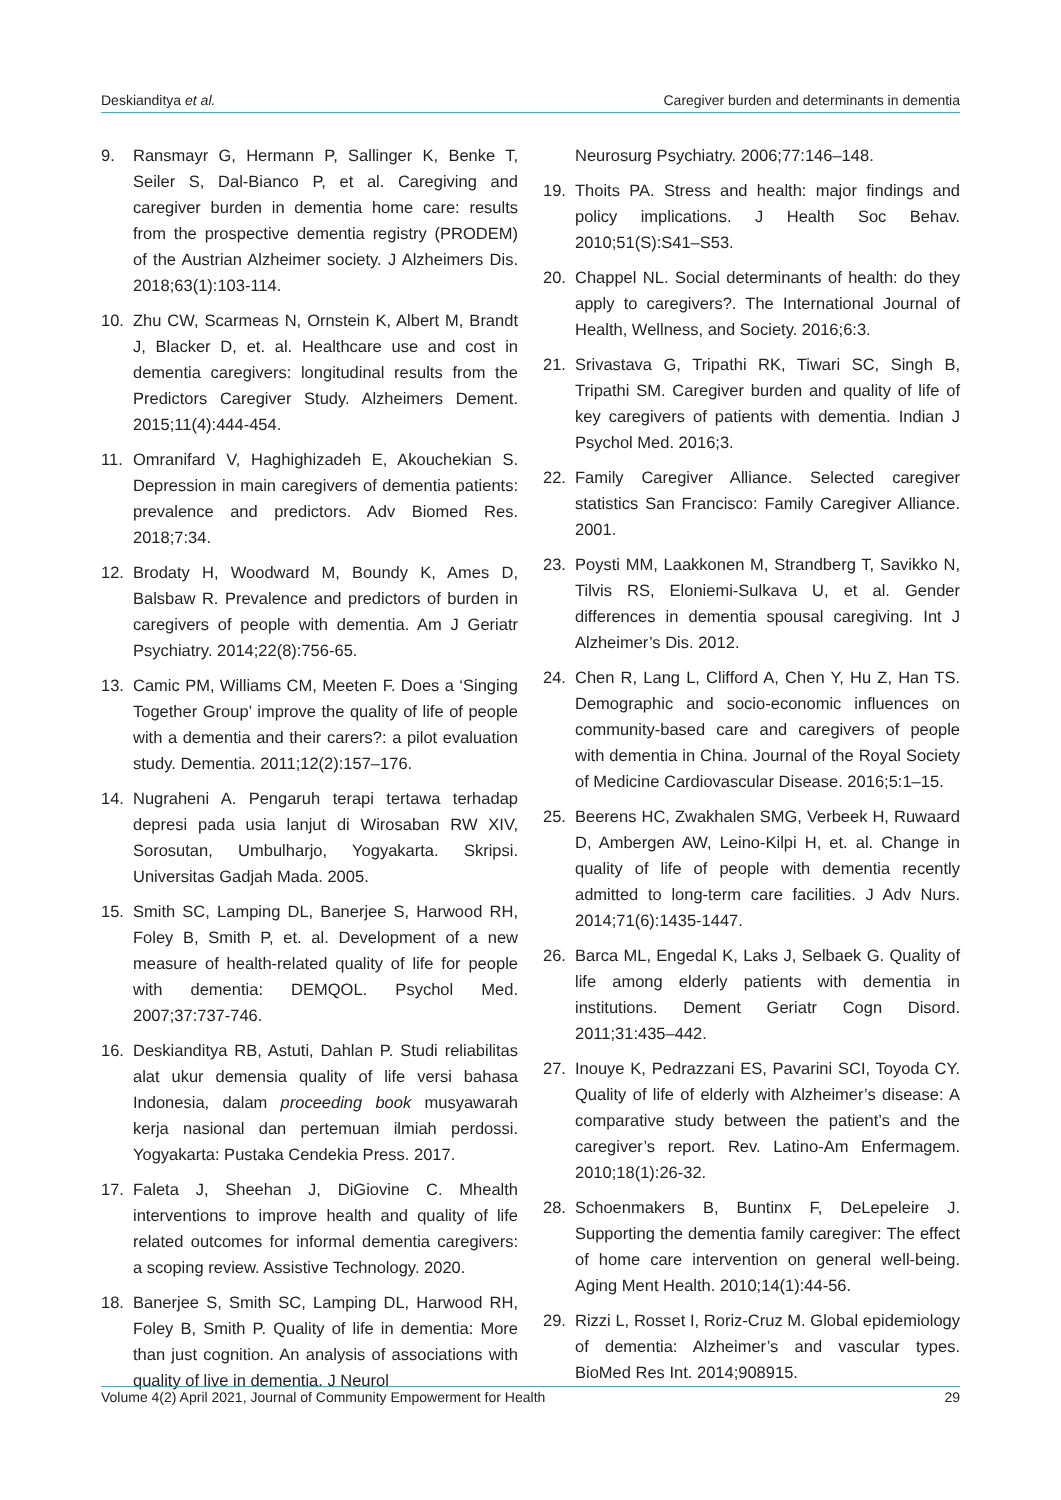Deskianditya et al. Caregiver burden and determinants in dementia
9. Ransmayr G, Hermann P, Sallinger K, Benke T, Seiler S, Dal-Bianco P, et al. Caregiving and caregiver burden in dementia home care: results from the prospective dementia registry (PRODEM) of the Austrian Alzheimer society. J Alzheimers Dis. 2018;63(1):103-114.
10. Zhu CW, Scarmeas N, Ornstein K, Albert M, Brandt J, Blacker D, et. al. Healthcare use and cost in dementia caregivers: longitudinal results from the Predictors Caregiver Study. Alzheimers Dement. 2015;11(4):444-454.
11. Omranifard V, Haghighizadeh E, Akouchekian S. Depression in main caregivers of dementia patients: prevalence and predictors. Adv Biomed Res. 2018;7:34.
12. Brodaty H, Woodward M, Boundy K, Ames D, Balsbaw R. Prevalence and predictors of burden in caregivers of people with dementia. Am J Geriatr Psychiatry. 2014;22(8):756-65.
13. Camic PM, Williams CM, Meeten F. Does a ‘Singing Together Group’ improve the quality of life of people with a dementia and their carers?: a pilot evaluation study. Dementia. 2011;12(2):157–176.
14. Nugraheni A. Pengaruh terapi tertawa terhadap depresi pada usia lanjut di Wirosaban RW XIV, Sorosutan, Umbulharjo, Yogyakarta. Skripsi. Universitas Gadjah Mada. 2005.
15. Smith SC, Lamping DL, Banerjee S, Harwood RH, Foley B, Smith P, et. al. Development of a new measure of health-related quality of life for people with dementia: DEMQOL. Psychol Med. 2007;37:737-746.
16. Deskianditya RB, Astuti, Dahlan P. Studi reliabilitas alat ukur demensia quality of life versi bahasa Indonesia, dalam proceeding book musyawarah kerja nasional dan pertemuan ilmiah perdossi. Yogyakarta: Pustaka Cendekia Press. 2017.
17. Faleta J, Sheehan J, DiGiovine C. Mhealth interventions to improve health and quality of life related outcomes for informal dementia caregivers: a scoping review. Assistive Technology. 2020.
18. Banerjee S, Smith SC, Lamping DL, Harwood RH, Foley B, Smith P. Quality of life in dementia: More than just cognition. An analysis of associations with quality of live in dementia. J Neurol
Neurosurg Psychiatry. 2006;77:146–148.
19. Thoits PA. Stress and health: major findings and policy implications. J Health Soc Behav. 2010;51(S):S41–S53.
20. Chappel NL. Social determinants of health: do they apply to caregivers?. The International Journal of Health, Wellness, and Society. 2016;6:3.
21. Srivastava G, Tripathi RK, Tiwari SC, Singh B, Tripathi SM. Caregiver burden and quality of life of key caregivers of patients with dementia. Indian J Psychol Med. 2016;3.
22. Family Caregiver Alliance. Selected caregiver statistics San Francisco: Family Caregiver Alliance. 2001.
23. Poysti MM, Laakkonen M, Strandberg T, Savikko N, Tilvis RS, Eloniemi-Sulkava U, et al. Gender differences in dementia spousal caregiving. Int J Alzheimer’s Dis. 2012.
24. Chen R, Lang L, Clifford A, Chen Y, Hu Z, Han TS. Demographic and socio-economic influences on community-based care and caregivers of people with dementia in China. Journal of the Royal Society of Medicine Cardiovascular Disease. 2016;5:1–15.
25. Beerens HC, Zwakhalen SMG, Verbeek H, Ruwaard D, Ambergen AW, Leino-Kilpi H, et. al. Change in quality of life of people with dementia recently admitted to long-term care facilities. J Adv Nurs. 2014;71(6):1435-1447.
26. Barca ML, Engedal K, Laks J, Selbaek G. Quality of life among elderly patients with dementia in institutions. Dement Geriatr Cogn Disord. 2011;31:435–442.
27. Inouye K, Pedrazzani ES, Pavarini SCI, Toyoda CY. Quality of life of elderly with Alzheimer’s disease: A comparative study between the patient’s and the caregiver’s report. Rev. Latino-Am Enfermagem. 2010;18(1):26-32.
28. Schoenmakers B, Buntinx F, DeLepeleire J. Supporting the dementia family caregiver: The effect of home care intervention on general well-being. Aging Ment Health. 2010;14(1):44-56.
29. Rizzi L, Rosset I, Roriz-Cruz M. Global epidemiology of dementia: Alzheimer’s and vascular types. BioMed Res Int. 2014;908915.
Volume 4(2) April 2021, Journal of Community Empowerment for Health 29